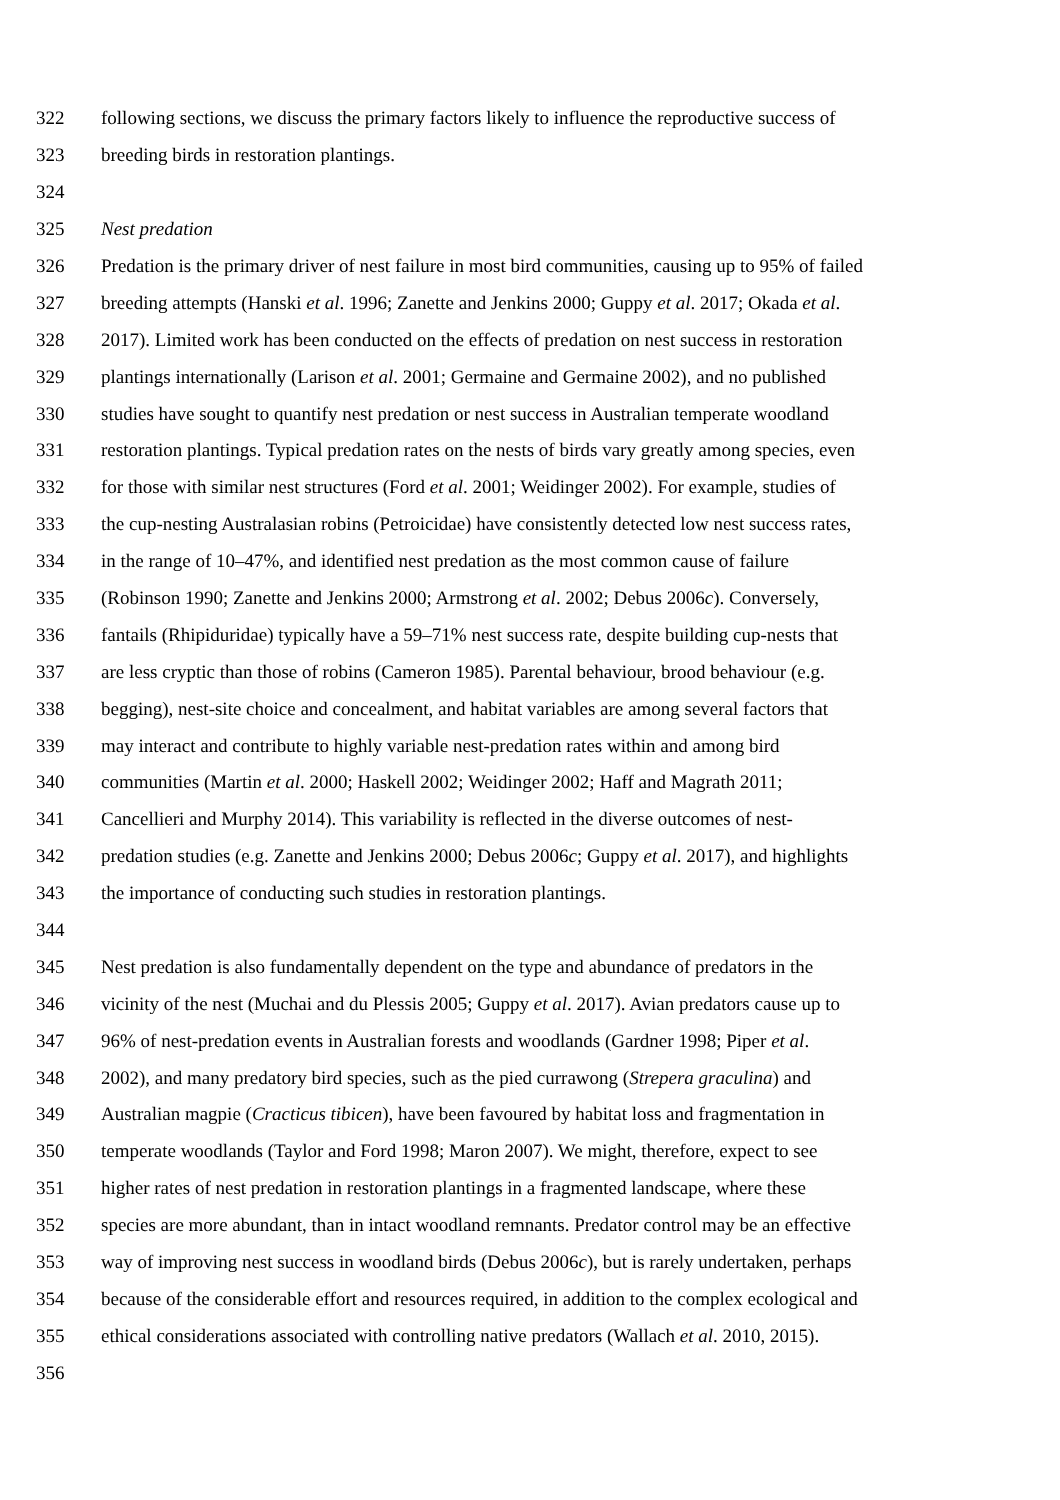322 following sections, we discuss the primary factors likely to influence the reproductive success of
323 breeding birds in restoration plantings.
324
325 Nest predation
326 Predation is the primary driver of nest failure in most bird communities, causing up to 95% of failed
327 breeding attempts (Hanski et al. 1996; Zanette and Jenkins 2000; Guppy et al. 2017; Okada et al.
328 2017). Limited work has been conducted on the effects of predation on nest success in restoration
329 plantings internationally (Larison et al. 2001; Germaine and Germaine 2002), and no published
330 studies have sought to quantify nest predation or nest success in Australian temperate woodland
331 restoration plantings. Typical predation rates on the nests of birds vary greatly among species, even
332 for those with similar nest structures (Ford et al. 2001; Weidinger 2002). For example, studies of
333 the cup-nesting Australasian robins (Petroicidae) have consistently detected low nest success rates,
334 in the range of 10–47%, and identified nest predation as the most common cause of failure
335 (Robinson 1990; Zanette and Jenkins 2000; Armstrong et al. 2002; Debus 2006c). Conversely,
336 fantails (Rhipiduridae) typically have a 59–71% nest success rate, despite building cup-nests that
337 are less cryptic than those of robins (Cameron 1985). Parental behaviour, brood behaviour (e.g.
338 begging), nest-site choice and concealment, and habitat variables are among several factors that
339 may interact and contribute to highly variable nest-predation rates within and among bird
340 communities (Martin et al. 2000; Haskell 2002; Weidinger 2002; Haff and Magrath 2011;
341 Cancellieri and Murphy 2014). This variability is reflected in the diverse outcomes of nest-
342 predation studies (e.g. Zanette and Jenkins 2000; Debus 2006c; Guppy et al. 2017), and highlights
343 the importance of conducting such studies in restoration plantings.
344
345 Nest predation is also fundamentally dependent on the type and abundance of predators in the
346 vicinity of the nest (Muchai and du Plessis 2005; Guppy et al. 2017). Avian predators cause up to
347 96% of nest-predation events in Australian forests and woodlands (Gardner 1998; Piper et al.
348 2002), and many predatory bird species, such as the pied currawong (Strepera graculina) and
349 Australian magpie (Cracticus tibicen), have been favoured by habitat loss and fragmentation in
350 temperate woodlands (Taylor and Ford 1998; Maron 2007). We might, therefore, expect to see
351 higher rates of nest predation in restoration plantings in a fragmented landscape, where these
352 species are more abundant, than in intact woodland remnants. Predator control may be an effective
353 way of improving nest success in woodland birds (Debus 2006c), but is rarely undertaken, perhaps
354 because of the considerable effort and resources required, in addition to the complex ecological and
355 ethical considerations associated with controlling native predators (Wallach et al. 2010, 2015).
356